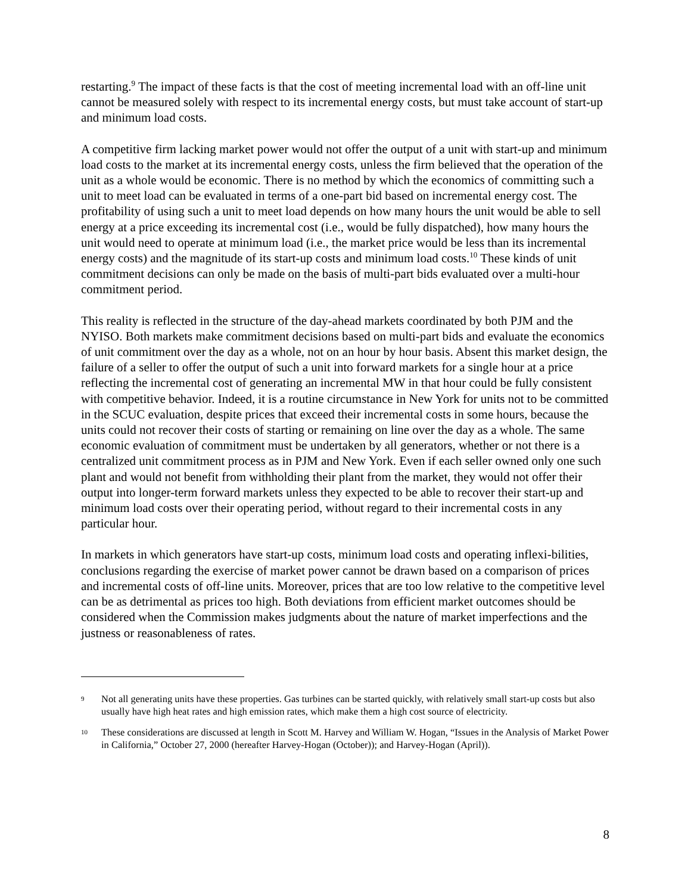restarting.<sup>9</sup> The impact of these facts is that the cost of meeting incremental load with an off-line unit cannot be measured solely with respect to its incremental energy costs, but must take account of start-up and minimum load costs.
A competitive firm lacking market power would not offer the output of a unit with start-up and minimum load costs to the market at its incremental energy costs, unless the firm believed that the operation of the unit as a whole would be economic. There is no method by which the economics of committing such a unit to meet load can be evaluated in terms of a one-part bid based on incremental energy cost. The profitability of using such a unit to meet load depends on how many hours the unit would be able to sell energy at a price exceeding its incremental cost (i.e., would be fully dispatched), how many hours the unit would need to operate at minimum load (i.e., the market price would be less than its incremental energy costs) and the magnitude of its start-up costs and minimum load costs.<sup>10</sup> These kinds of unit commitment decisions can only be made on the basis of multi-part bids evaluated over a multi-hour commitment period.
This reality is reflected in the structure of the day-ahead markets coordinated by both PJM and the NYISO. Both markets make commitment decisions based on multi-part bids and evaluate the economics of unit commitment over the day as a whole, not on an hour by hour basis. Absent this market design, the failure of a seller to offer the output of such a unit into forward markets for a single hour at a price reflecting the incremental cost of generating an incremental MW in that hour could be fully consistent with competitive behavior. Indeed, it is a routine circumstance in New York for units not to be committed in the SCUC evaluation, despite prices that exceed their incremental costs in some hours, because the units could not recover their costs of starting or remaining on line over the day as a whole. The same economic evaluation of commitment must be undertaken by all generators, whether or not there is a centralized unit commitment process as in PJM and New York. Even if each seller owned only one such plant and would not benefit from withholding their plant from the market, they would not offer their output into longer-term forward markets unless they expected to be able to recover their start-up and minimum load costs over their operating period, without regard to their incremental costs in any particular hour.
In markets in which generators have start-up costs, minimum load costs and operating inflexi-bilities, conclusions regarding the exercise of market power cannot be drawn based on a comparison of prices and incremental costs of off-line units. Moreover, prices that are too low relative to the competitive level can be as detrimental as prices too high. Both deviations from efficient market outcomes should be considered when the Commission makes judgments about the nature of market imperfections and the justness or reasonableness of rates.
9 Not all generating units have these properties. Gas turbines can be started quickly, with relatively small start-up costs but also usually have high heat rates and high emission rates, which make them a high cost source of electricity.
10 These considerations are discussed at length in Scott M. Harvey and William W. Hogan, “Issues in the Analysis of Market Power in California,” October 27, 2000 (hereafter Harvey-Hogan (October)); and Harvey-Hogan (April)).
8